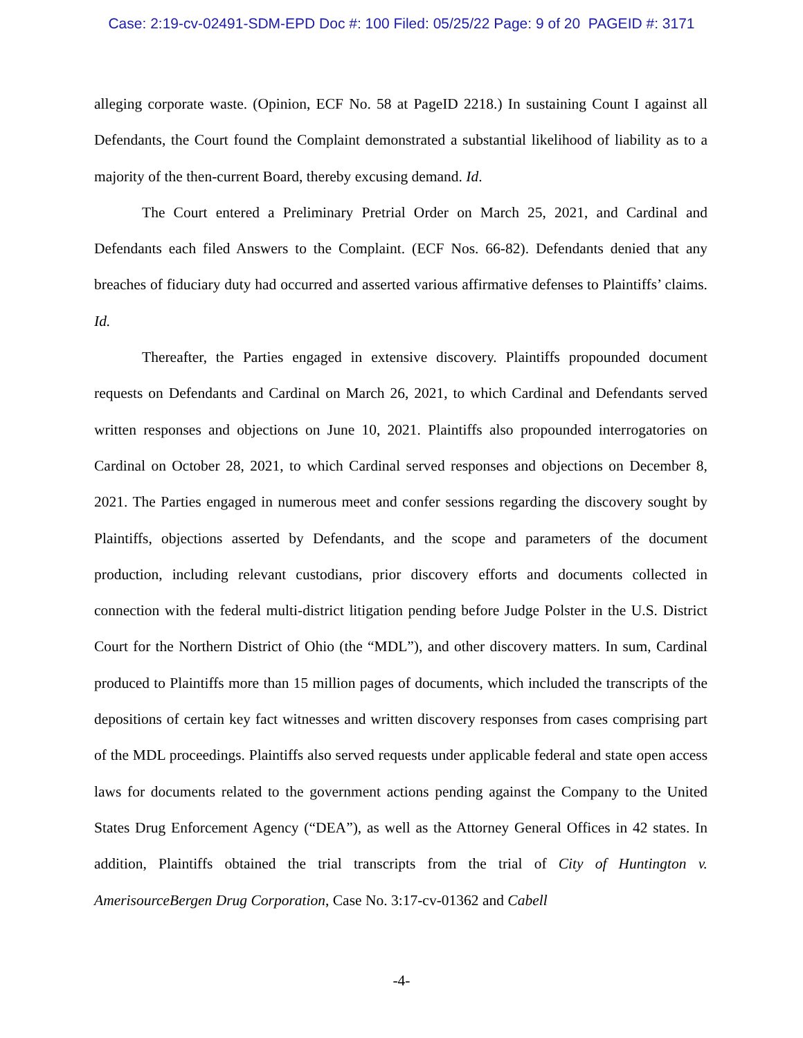Case: 2:19-cv-02491-SDM-EPD Doc #: 100 Filed: 05/25/22 Page: 9 of 20 PAGEID #: 3171
alleging corporate waste. (Opinion, ECF No. 58 at PageID 2218.) In sustaining Count I against all Defendants, the Court found the Complaint demonstrated a substantial likelihood of liability as to a majority of the then-current Board, thereby excusing demand. Id.
The Court entered a Preliminary Pretrial Order on March 25, 2021, and Cardinal and Defendants each filed Answers to the Complaint. (ECF Nos. 66-82). Defendants denied that any breaches of fiduciary duty had occurred and asserted various affirmative defenses to Plaintiffs’ claims. Id.
Thereafter, the Parties engaged in extensive discovery. Plaintiffs propounded document requests on Defendants and Cardinal on March 26, 2021, to which Cardinal and Defendants served written responses and objections on June 10, 2021. Plaintiffs also propounded interrogatories on Cardinal on October 28, 2021, to which Cardinal served responses and objections on December 8, 2021. The Parties engaged in numerous meet and confer sessions regarding the discovery sought by Plaintiffs, objections asserted by Defendants, and the scope and parameters of the document production, including relevant custodians, prior discovery efforts and documents collected in connection with the federal multi-district litigation pending before Judge Polster in the U.S. District Court for the Northern District of Ohio (the “MDL”), and other discovery matters. In sum, Cardinal produced to Plaintiffs more than 15 million pages of documents, which included the transcripts of the depositions of certain key fact witnesses and written discovery responses from cases comprising part of the MDL proceedings. Plaintiffs also served requests under applicable federal and state open access laws for documents related to the government actions pending against the Company to the United States Drug Enforcement Agency (“DEA”), as well as the Attorney General Offices in 42 states. In addition, Plaintiffs obtained the trial transcripts from the trial of City of Huntington v. AmerisourceBergen Drug Corporation, Case No. 3:17-cv-01362 and Cabell
-4-